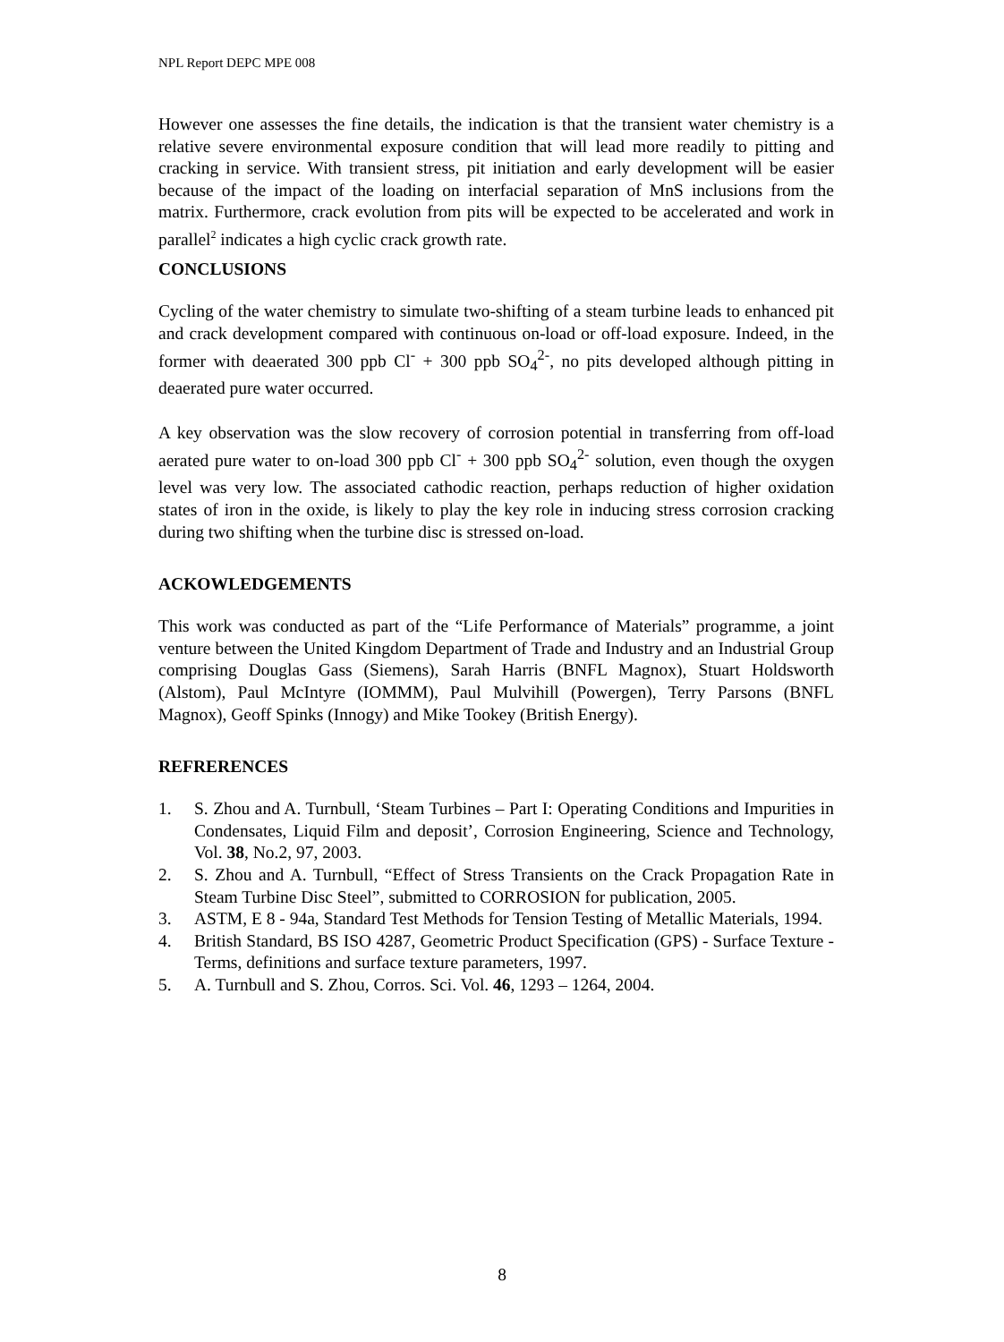NPL Report DEPC MPE 008
However one assesses the fine details, the indication is that the transient water chemistry is a relative severe environmental exposure condition that will lead more readily to pitting and cracking in service. With transient stress, pit initiation and early development will be easier because of the impact of the loading on interfacial separation of MnS inclusions from the matrix. Furthermore, crack evolution from pits will be expected to be accelerated and work in parallel<sup>2</sup> indicates a high cyclic crack growth rate.
CONCLUSIONS
Cycling of the water chemistry to simulate two-shifting of a steam turbine leads to enhanced pit and crack development compared with continuous on-load or off-load exposure. Indeed, in the former with deaerated 300 ppb Cl<sup>-</sup> + 300 ppb SO<sub>4</sub><sup>2-</sup>, no pits developed although pitting in deaerated pure water occurred.
A key observation was the slow recovery of corrosion potential in transferring from off-load aerated pure water to on-load 300 ppb Cl<sup>-</sup> + 300 ppb SO<sub>4</sub><sup>2-</sup> solution, even though the oxygen level was very low. The associated cathodic reaction, perhaps reduction of higher oxidation states of iron in the oxide, is likely to play the key role in inducing stress corrosion cracking during two shifting when the turbine disc is stressed on-load.
ACKOWLEDGEMENTS
This work was conducted as part of the “Life Performance of Materials” programme, a joint venture between the United Kingdom Department of Trade and Industry and an Industrial Group comprising Douglas Gass (Siemens), Sarah Harris (BNFL Magnox), Stuart Holdsworth (Alstom), Paul McIntyre (IOMMM), Paul Mulvihill (Powergen), Terry Parsons (BNFL Magnox), Geoff Spinks (Innogy) and Mike Tookey (British Energy).
REFRERENCES
1. S. Zhou and A. Turnbull, ‘Steam Turbines – Part I: Operating Conditions and Impurities in Condensates, Liquid Film and deposit’, Corrosion Engineering, Science and Technology, Vol. 38, No.2, 97, 2003.
2. S. Zhou and A. Turnbull, “Effect of Stress Transients on the Crack Propagation Rate in Steam Turbine Disc Steel”, submitted to CORROSION for publication, 2005.
3. ASTM, E 8 - 94a, Standard Test Methods for Tension Testing of Metallic Materials, 1994.
4. British Standard, BS ISO 4287, Geometric Product Specification (GPS) - Surface Texture - Terms, definitions and surface texture parameters, 1997.
5. A. Turnbull and S. Zhou, Corros. Sci. Vol. 46, 1293 – 1264, 2004.
8